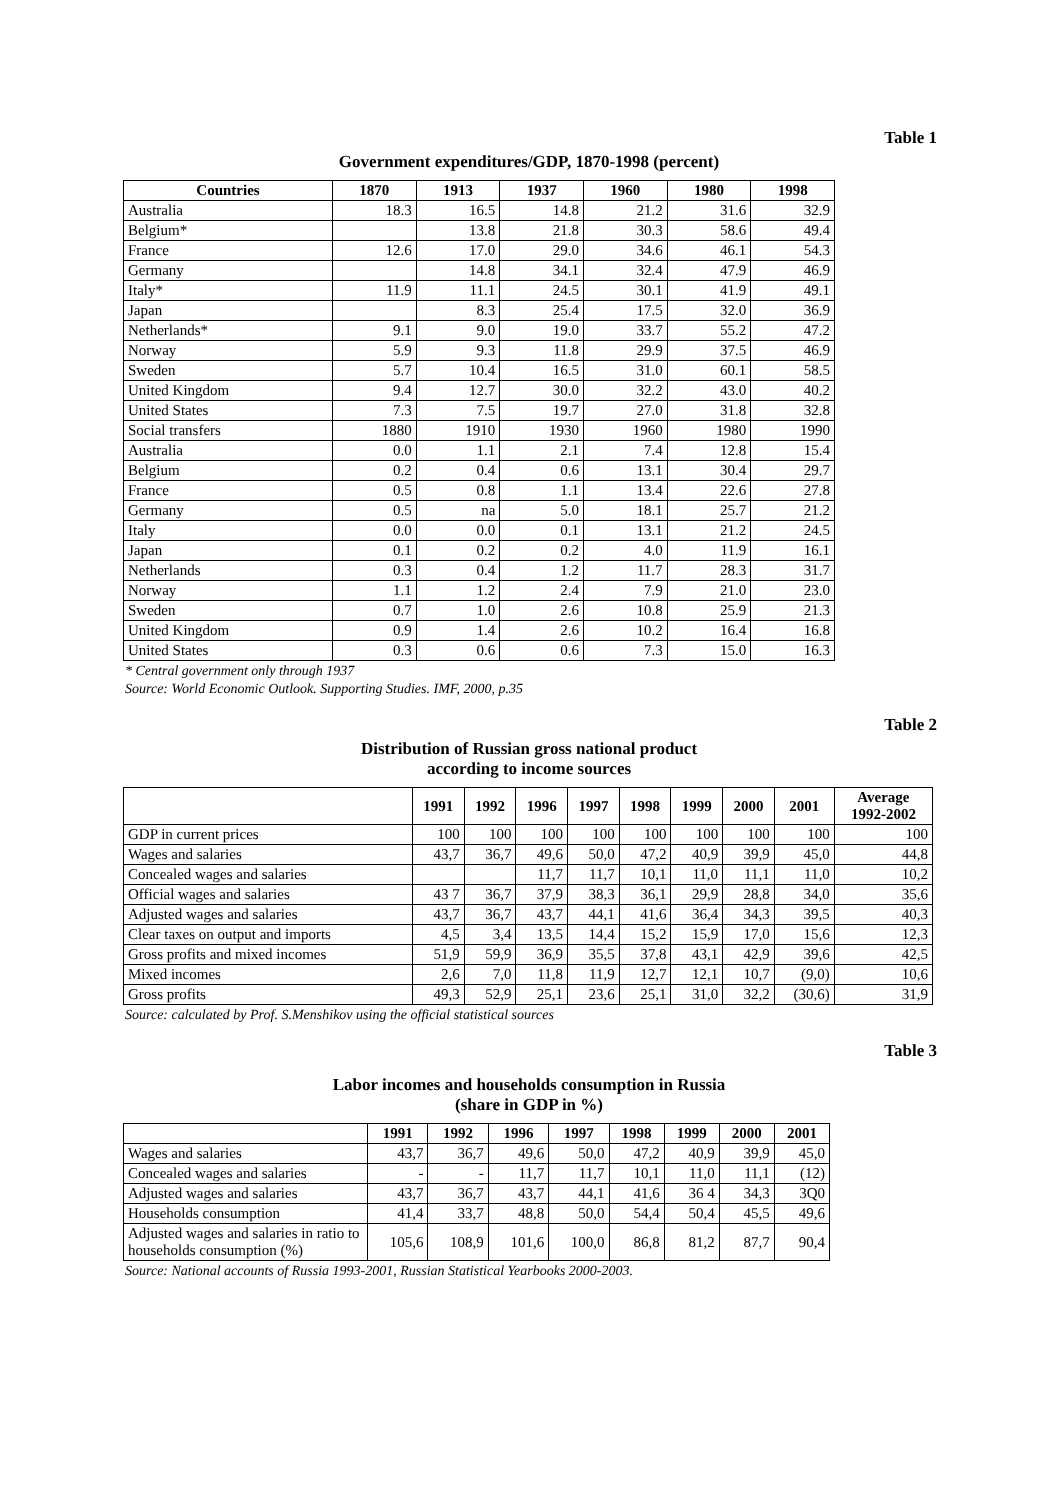Table 1
Government expenditures/GDP, 1870-1998 (percent)
| Countries | 1870 | 1913 | 1937 | 1960 | 1980 | 1998 |
| --- | --- | --- | --- | --- | --- | --- |
| Australia | 18.3 | 16.5 | 14.8 | 21.2 | 31.6 | 32.9 |
| Belgium* | | 13.8 | 21.8 | 30.3 | 58.6 | 49.4 |
| France | 12.6 | 17.0 | 29.0 | 34.6 | 46.1 | 54.3 |
| Germany | | 14.8 | 34.1 | 32.4 | 47.9 | 46.9 |
| Italy* | 11.9 | 11.1 | 24.5 | 30.1 | 41.9 | 49.1 |
| Japan | | 8.3 | 25.4 | 17.5 | 32.0 | 36.9 |
| Netherlands* | 9.1 | 9.0 | 19.0 | 33.7 | 55.2 | 47.2 |
| Norway | 5.9 | 9.3 | 11.8 | 29.9 | 37.5 | 46.9 |
| Sweden | 5.7 | 10.4 | 16.5 | 31.0 | 60.1 | 58.5 |
| United Kingdom | 9.4 | 12.7 | 30.0 | 32.2 | 43.0 | 40.2 |
| United States | 7.3 | 7.5 | 19.7 | 27.0 | 31.8 | 32.8 |
| Social transfers | 1880 | 1910 | 1930 | 1960 | 1980 | 1990 |
| Australia | 0.0 | 1.1 | 2.1 | 7.4 | 12.8 | 15.4 |
| Belgium | 0.2 | 0.4 | 0.6 | 13.1 | 30.4 | 29.7 |
| France | 0.5 | 0.8 | 1.1 | 13.4 | 22.6 | 27.8 |
| Germany | 0.5 | na | 5.0 | 18.1 | 25.7 | 21.2 |
| Italy | 0.0 | 0.0 | 0.1 | 13.1 | 21.2 | 24.5 |
| Japan | 0.1 | 0.2 | 0.2 | 4.0 | 11.9 | 16.1 |
| Netherlands | 0.3 | 0.4 | 1.2 | 11.7 | 28.3 | 31.7 |
| Norway | 1.1 | 1.2 | 2.4 | 7.9 | 21.0 | 23.0 |
| Sweden | 0.7 | 1.0 | 2.6 | 10.8 | 25.9 | 21.3 |
| United Kingdom | 0.9 | 1.4 | 2.6 | 10.2 | 16.4 | 16.8 |
| United States | 0.3 | 0.6 | 0.6 | 7.3 | 15.0 | 16.3 |
* Central government only through 1937
Source: World Economic Outlook. Supporting Studies. IMF, 2000, p.35
Table 2
Distribution of Russian gross national product
according to income sources
| | 1991 | 1992 | 1996 | 1997 | 1998 | 1999 | 2000 | 2001 | Average 1992-2002 |
| --- | --- | --- | --- | --- | --- | --- | --- | --- | --- |
| GDP in current prices | 100 | 100 | 100 | 100 | 100 | 100 | 100 | 100 | 100 |
| Wages and salaries | 43,7 | 36,7 | 49,6 | 50,0 | 47,2 | 40,9 | 39,9 | 45,0 | 44,8 |
| Concealed wages and salaries | | | 11,7 | 11,7 | 10,1 | 11,0 | 11,1 | 11,0 | 10,2 |
| Official wages and salaries | 43 7 | 36,7 | 37,9 | 38,3 | 36,1 | 29,9 | 28,8 | 34,0 | 35,6 |
| Adjusted wages and salaries | 43,7 | 36,7 | 43,7 | 44,1 | 41,6 | 36,4 | 34,3 | 39,5 | 40,3 |
| Clear taxes on output and imports | 4,5 | 3,4 | 13,5 | 14,4 | 15,2 | 15,9 | 17,0 | 15,6 | 12,3 |
| Gross profits and mixed incomes | 51,9 | 59,9 | 36,9 | 35,5 | 37,8 | 43,1 | 42,9 | 39,6 | 42,5 |
| Mixed incomes | 2,6 | 7,0 | 11,8 | 11,9 | 12,7 | 12,1 | 10,7 | (9,0) | 10,6 |
| Gross profits | 49,3 | 52,9 | 25,1 | 23,6 | 25,1 | 31,0 | 32,2 | (30,6) | 31,9 |
Source: calculated by Prof. S.Menshikov using the official statistical sources
Table 3
Labor incomes and households consumption in Russia
(share in GDP in %)
| | 1991 | 1992 | 1996 | 1997 | 1998 | 1999 | 2000 | 2001 |
| --- | --- | --- | --- | --- | --- | --- | --- | --- |
| Wages and salaries | 43,7 | 36,7 | 49,6 | 50,0 | 47,2 | 40,9 | 39,9 | 45,0 |
| Concealed wages and salaries | - | - | 11,7 | 11,7 | 10,1 | 11,0 | 11,1 | (12) |
| Adjusted wages and salaries | 43,7 | 36,7 | 43,7 | 44,1 | 41,6 | 36 4 | 34,3 | 3Q0 |
| Households consumption | 41,4 | 33,7 | 48,8 | 50,0 | 54,4 | 50,4 | 45,5 | 49,6 |
| Adjusted wages and salaries in ratio to households consumption (%) | 105,6 | 108,9 | 101,6 | 100,0 | 86,8 | 81,2 | 87,7 | 90,4 |
Source: National accounts of Russia 1993-2001, Russian Statistical Yearbooks 2000-2003.